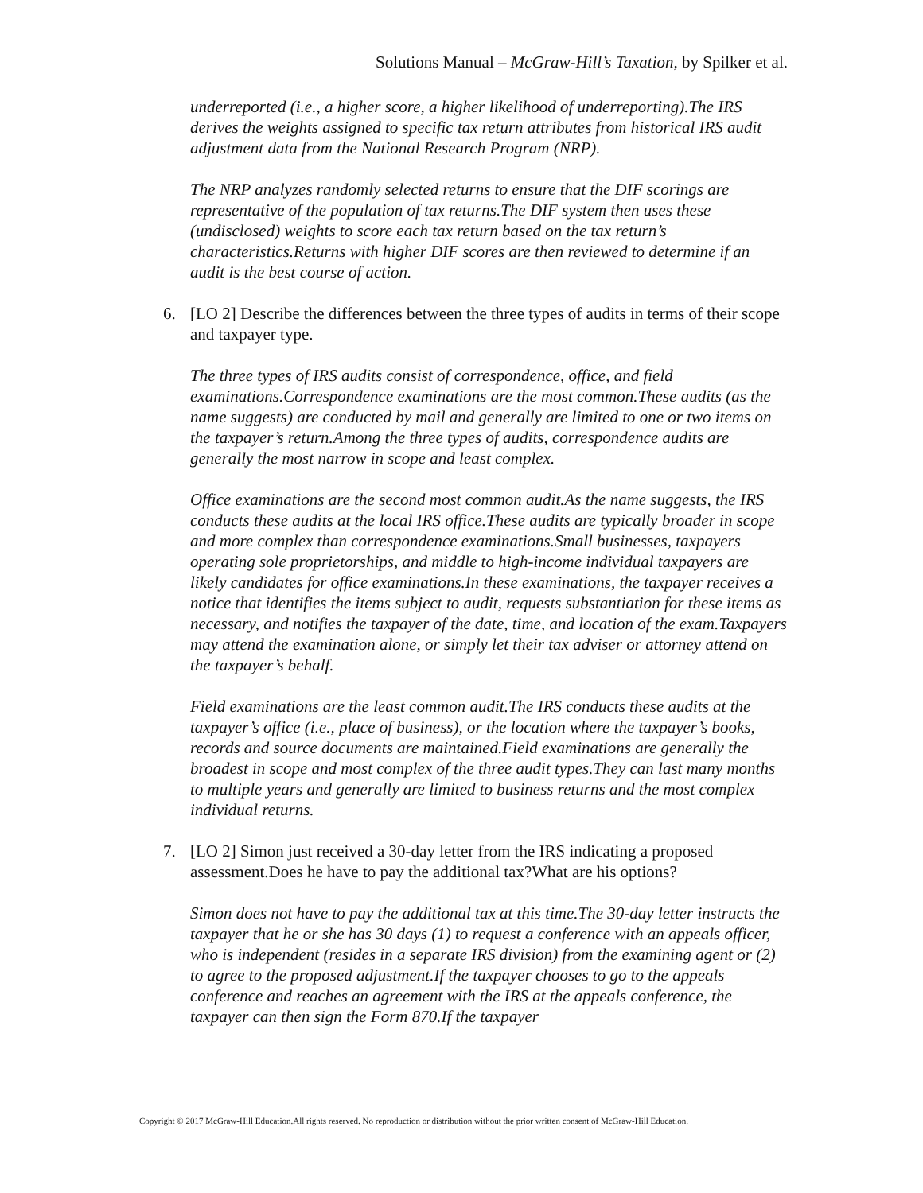Solutions Manual – McGraw-Hill’s Taxation, by Spilker et al.
underreported (i.e., a higher score, a higher likelihood of underreporting).The IRS derives the weights assigned to specific tax return attributes from historical IRS audit adjustment data from the National Research Program (NRP).
The NRP analyzes randomly selected returns to ensure that the DIF scorings are representative of the population of tax returns.The DIF system then uses these (undisclosed) weights to score each tax return based on the tax return’s characteristics.Returns with higher DIF scores are then reviewed to determine if an audit is the best course of action.
6. [LO 2] Describe the differences between the three types of audits in terms of their scope and taxpayer type.
The three types of IRS audits consist of correspondence, office, and field examinations.Correspondence examinations are the most common.These audits (as the name suggests) are conducted by mail and generally are limited to one or two items on the taxpayer’s return.Among the three types of audits, correspondence audits are generally the most narrow in scope and least complex.
Office examinations are the second most common audit.As the name suggests, the IRS conducts these audits at the local IRS office.These audits are typically broader in scope and more complex than correspondence examinations.Small businesses, taxpayers operating sole proprietorships, and middle to high-income individual taxpayers are likely candidates for office examinations.In these examinations, the taxpayer receives a notice that identifies the items subject to audit, requests substantiation for these items as necessary, and notifies the taxpayer of the date, time, and location of the exam.Taxpayers may attend the examination alone, or simply let their tax adviser or attorney attend on the taxpayer’s behalf.
Field examinations are the least common audit.The IRS conducts these audits at the taxpayer’s office (i.e., place of business), or the location where the taxpayer’s books, records and source documents are maintained.Field examinations are generally the broadest in scope and most complex of the three audit types.They can last many months to multiple years and generally are limited to business returns and the most complex individual returns.
7. [LO 2] Simon just received a 30-day letter from the IRS indicating a proposed assessment.Does he have to pay the additional tax?What are his options?
Simon does not have to pay the additional tax at this time.The 30-day letter instructs the taxpayer that he or she has 30 days (1) to request a conference with an appeals officer, who is independent (resides in a separate IRS division) from the examining agent or (2) to agree to the proposed adjustment.If the taxpayer chooses to go to the appeals conference and reaches an agreement with the IRS at the appeals conference, the taxpayer can then sign the Form 870.If the taxpayer
Copyright © 2017 McGraw-Hill Education.All rights reserved. No reproduction or distribution without the prior written consent of McGraw-Hill Education.